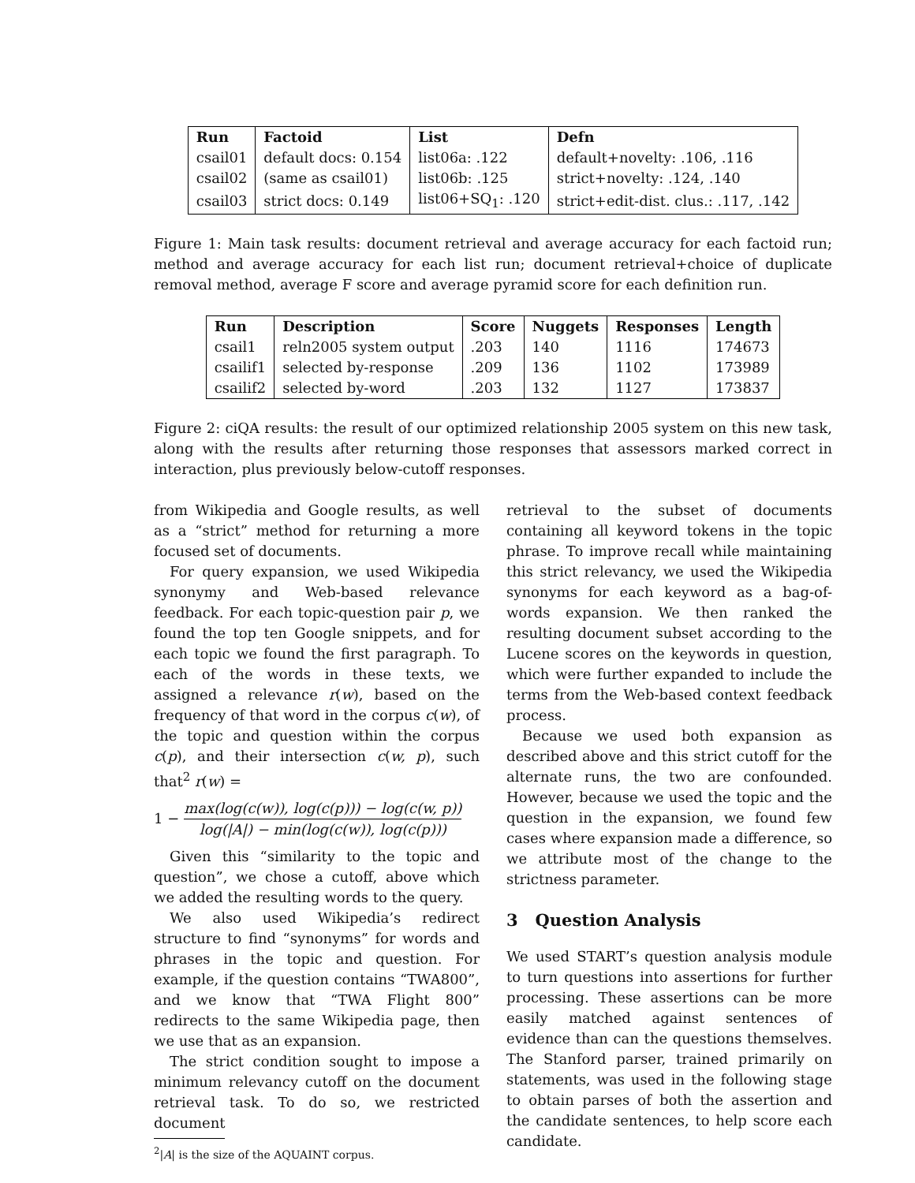| Run | Factoid | List | Defn |
| --- | --- | --- | --- |
| csail01 | default docs: 0.154 | list06a: .122 | default+novelty: .106, .116 |
| csail02 | (same as csail01) | list06b: .125 | strict+novelty: .124, .140 |
| csail03 | strict docs: 0.149 | list06+SQ<sub>1</sub>: .120 | strict+edit-dist. clus.: .117, .142 |
Figure 1: Main task results: document retrieval and average accuracy for each factoid run; method and average accuracy for each list run; document retrieval+choice of duplicate removal method, average F score and average pyramid score for each definition run.
| Run | Description | Score | Nuggets | Responses | Length |
| --- | --- | --- | --- | --- | --- |
| csail1 | reln2005 system output | .203 | 140 | 1116 | 174673 |
| csailif1 | selected by-response | .209 | 136 | 1102 | 173989 |
| csailif2 | selected by-word | .203 | 132 | 1127 | 173837 |
Figure 2: ciQA results: the result of our optimized relationship 2005 system on this new task, along with the results after returning those responses that assessors marked correct in interaction, plus previously below-cutoff responses.
from Wikipedia and Google results, as well as a “strict” method for returning a more focused set of documents.
For query expansion, we used Wikipedia synonymy and Web-based relevance feedback. For each topic-question pair p, we found the top ten Google snippets, and for each topic we found the first paragraph. To each of the words in these texts, we assigned a relevance r(w), based on the frequency of that word in the corpus c(w), of the topic and question within the corpus c(p), and their intersection c(w, p), such that<sup>2</sup> r(w) =
1 − max(log(c(w)), log(c(p))) − log(c(w, p)) log(|A|) − min(log(c(w)), log(c(p)))
Given this “similarity to the topic and question”, we chose a cutoff, above which we added the resulting words to the query.
We also used Wikipedia’s redirect structure to find “synonyms” for words and phrases in the topic and question. For example, if the question contains “TWA800”, and we know that “TWA Flight 800” redirects to the same Wikipedia page, then we use that as an expansion.
The strict condition sought to impose a minimum relevancy cutoff on the document retrieval task. To do so, we restricted document
<sup>2</sup>|A| is the size of the AQUAINT corpus.
retrieval to the subset of documents containing all keyword tokens in the topic phrase. To improve recall while maintaining this strict relevancy, we used the Wikipedia synonyms for each keyword as a bag-of-words expansion. We then ranked the resulting document subset according to the Lucene scores on the keywords in question, which were further expanded to include the terms from the Web-based context feedback process.
Because we used both expansion as described above and this strict cutoff for the alternate runs, the two are confounded. However, because we used the topic and the question in the expansion, we found few cases where expansion made a difference, so we attribute most of the change to the strictness parameter.
3 Question Analysis
We used START’s question analysis module to turn questions into assertions for further processing. These assertions can be more easily matched against sentences of evidence than can the questions themselves. The Stanford parser, trained primarily on statements, was used in the following stage to obtain parses of both the assertion and the candidate sentences, to help score each candidate.